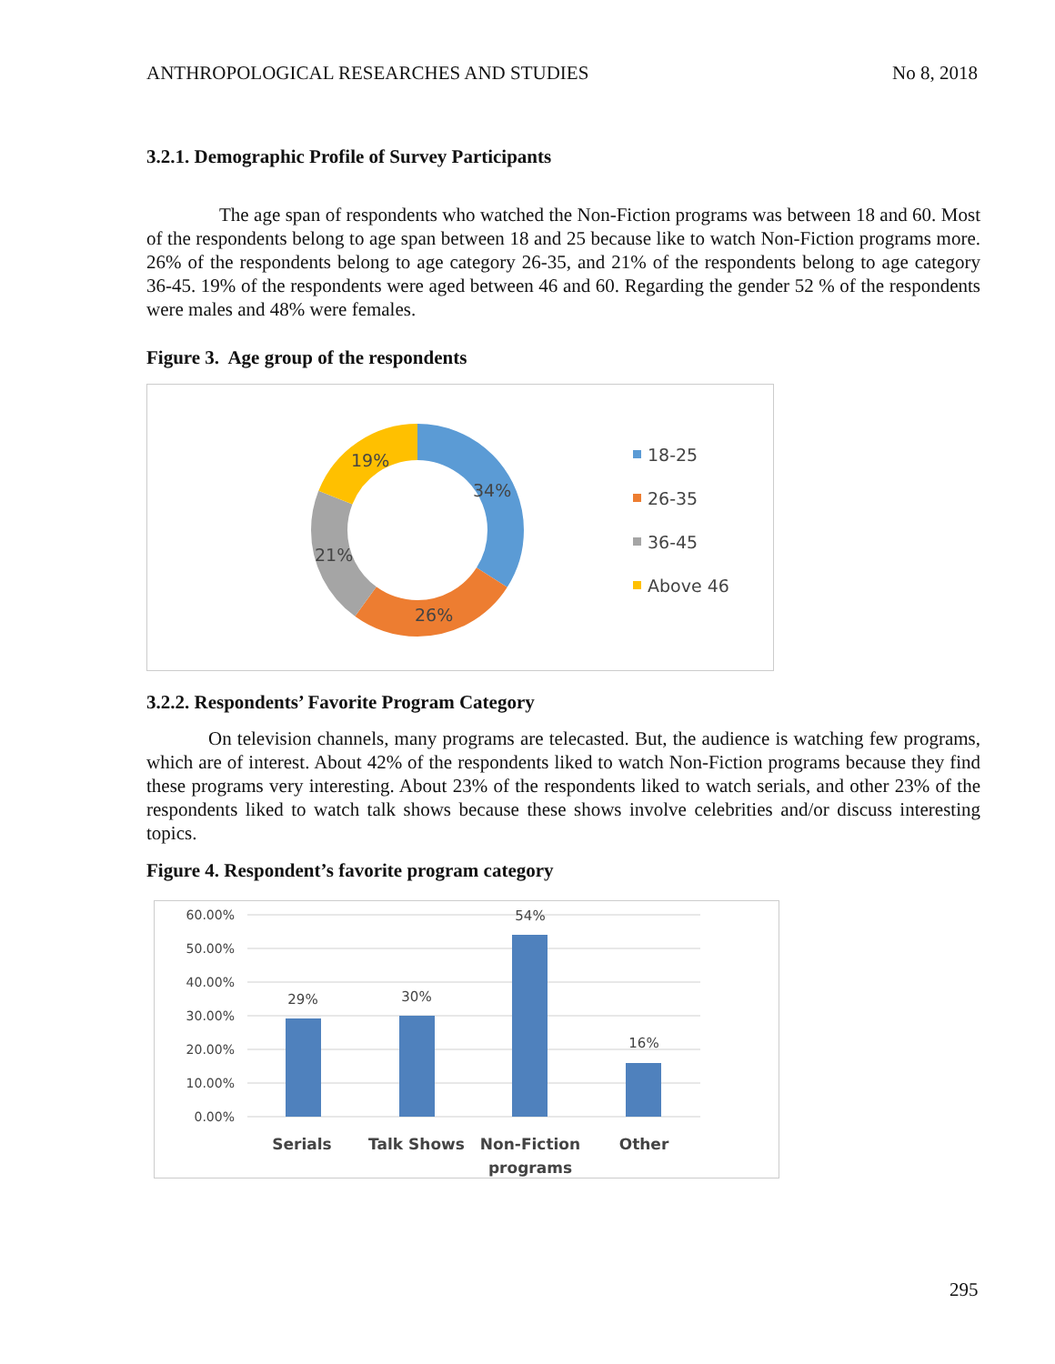ANTHROPOLOGICAL RESEARCHES AND STUDIES No 8, 2018
3.2.1. Demographic Profile of Survey Participants
The age span of respondents who watched the Non-Fiction programs was between 18 and 60. Most of the respondents belong to age span between 18 and 25 because like to watch Non-Fiction programs more. 26% of the respondents belong to age category 26-35, and 21% of the respondents belong to age category 36-45. 19% of the respondents were aged between 46 and 60. Regarding the gender 52 % of the respondents were males and 48% were females.
Figure 3. Age group of the respondents
34%
26%
21%
19%
18-25
26-35
36-45
Above 46
3.2.2. Respondents’ Favorite Program Category
On television channels, many programs are telecasted. But, the audience is watching few programs, which are of interest. About 42% of the respondents liked to watch Non-Fiction programs because they find these programs very interesting. About 23% of the respondents liked to watch serials, and other 23% of the respondents liked to watch talk shows because these shows involve celebrities and/or discuss interesting topics.
Figure 4. Respondent’s favorite program category
60.00%
50.00%
40.00%
30.00%
20.00%
10.00%
0.00%
29%
30%
54%
16%
Serials
Talk Shows
Non-Fiction
programs
Other
295